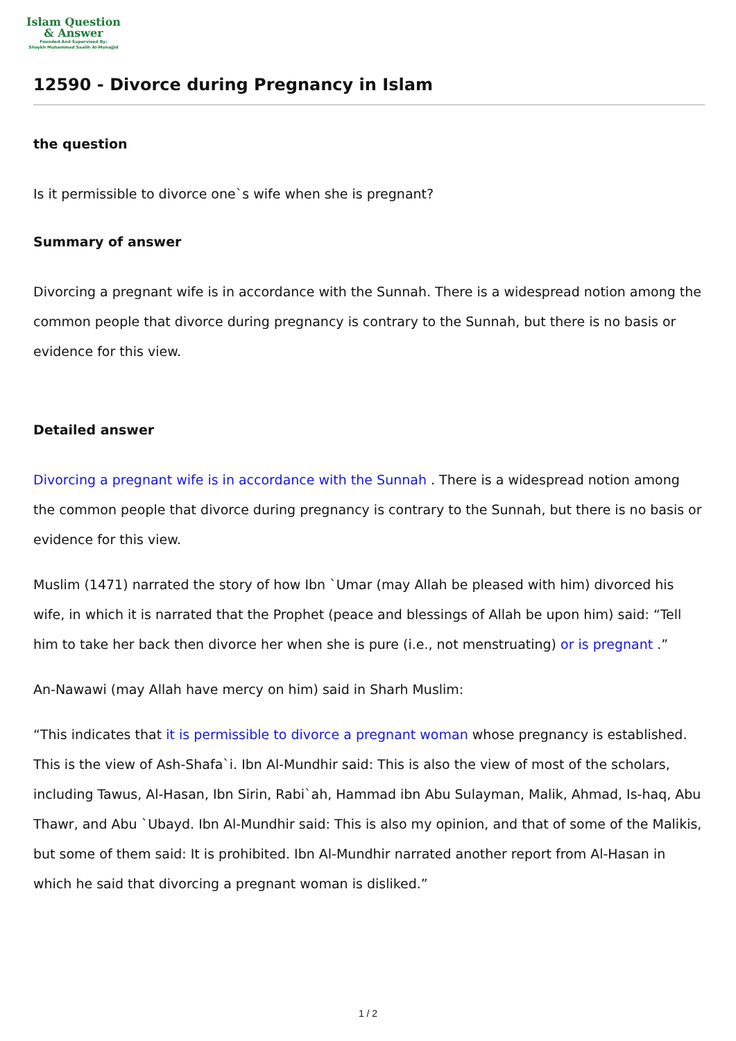Islam Question
& Answer
Founded And Supervised By:
Shaykh Muhammad Saalih Al-Munajjid
12590 - Divorce during Pregnancy in Islam
the question
Is it permissible to divorce one`s wife when she is pregnant?
Summary of answer
Divorcing a pregnant wife is in accordance with the Sunnah. There is a widespread notion among the common people that divorce during pregnancy is contrary to the Sunnah, but there is no basis or evidence for this view.
Detailed answer
Divorcing a pregnant wife is in accordance with the Sunnah . There is a widespread notion among the common people that divorce during pregnancy is contrary to the Sunnah, but there is no basis or evidence for this view.
Muslim (1471) narrated the story of how Ibn `Umar (may Allah be pleased with him) divorced his wife, in which it is narrated that the Prophet (peace and blessings of Allah be upon him) said: “Tell him to take her back then divorce her when she is pure (i.e., not menstruating) or is pregnant .”
An-Nawawi (may Allah have mercy on him) said in Sharh Muslim:
“This indicates that it is permissible to divorce a pregnant woman whose pregnancy is established. This is the view of Ash-Shafa`i. Ibn Al-Mundhir said: This is also the view of most of the scholars, including Tawus, Al-Hasan, Ibn Sirin, Rabi`ah, Hammad ibn Abu Sulayman, Malik, Ahmad, Is-haq, Abu Thawr, and Abu `Ubayd. Ibn Al-Mundhir said: This is also my opinion, and that of some of the Malikis, but some of them said: It is prohibited. Ibn Al-Mundhir narrated another report from Al-Hasan in which he said that divorcing a pregnant woman is disliked.”
1 / 2